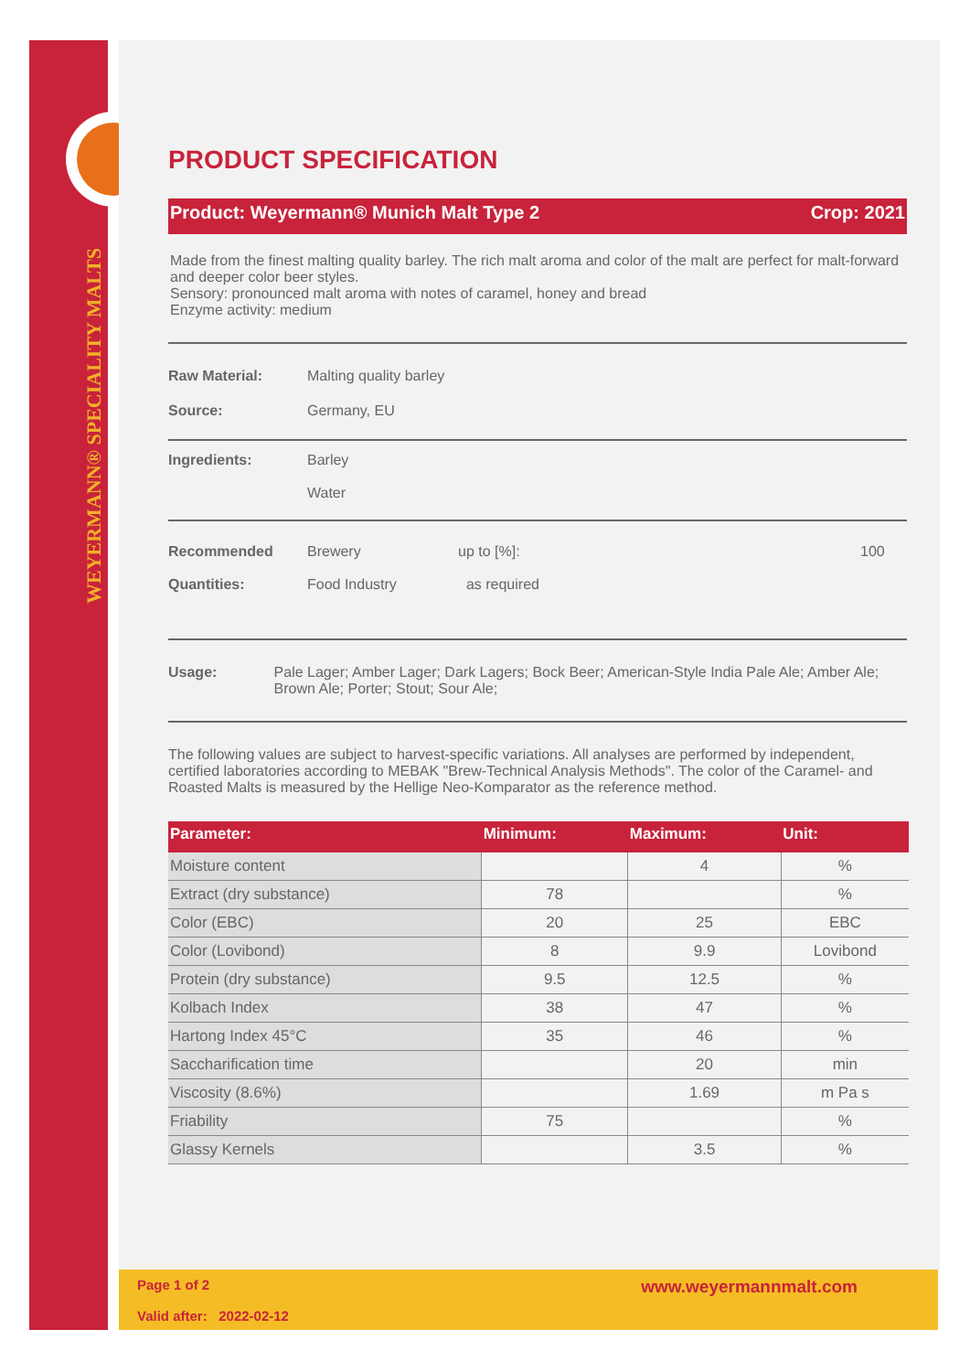WEYERMANN® SPECIALITY MALTS
PRODUCT SPECIFICATION
Product: Weyermann® Munich Malt Type 2 Crop: 2021
Made from the finest malting quality barley. The rich malt aroma and color of the malt are perfect for malt-forward and deeper color beer styles.
Sensory: pronounced malt aroma with notes of caramel, honey and bread
Enzyme activity: medium
Raw Material: Malting quality barley
Source: Germany, EU
Ingredients: Barley
Water
Recommended
Quantities: Brewery
Food Industry up to [%]:
as required 100
Usage: Pale Lager; Amber Lager; Dark Lagers; Bock Beer; American-Style India Pale Ale; Amber Ale; Brown Ale; Porter; Stout; Sour Ale;
The following values are subject to harvest-specific variations. All analyses are performed by independent, certified laboratories according to MEBAK "Brew-Technical Analysis Methods". The color of the Caramel- and Roasted Malts is measured by the Hellige Neo-Komparator as the reference method.
| Parameter: | Minimum: | Maximum: | Unit: |
| --- | --- | --- | --- |
| Moisture content | | 4 | % |
| Extract (dry substance) | 78 | | % |
| Color (EBC) | 20 | 25 | EBC |
| Color (Lovibond) | 8 | 9.9 | Lovibond |
| Protein (dry substance) | 9.5 | 12.5 | % |
| Kolbach Index | 38 | 47 | % |
| Hartong Index 45°C | 35 | 46 | % |
| Saccharification time | | 20 | min |
| Viscosity (8.6%) | | 1.69 | m Pa s |
| Friability | 75 | | % |
| Glassy Kernels | | 3.5 | % |
Page 1 of 2
Valid after: 2022-02-12 www.weyermannmalt.com